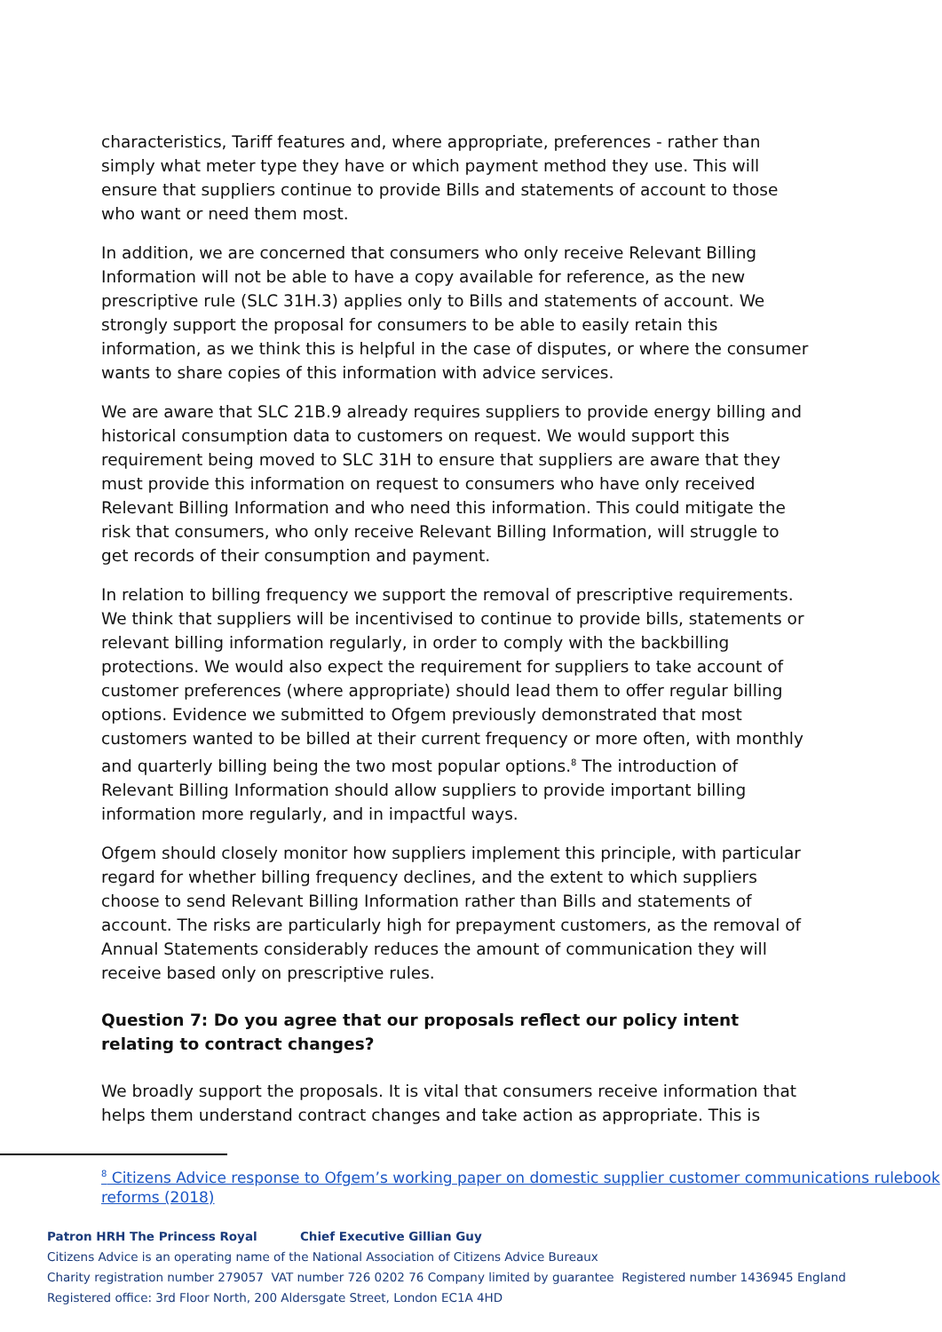characteristics, Tariff features and, where appropriate, preferences - rather than simply what meter type they have or which payment method they use. This will ensure that suppliers continue to provide Bills and statements of account to those who want or need them most.
In addition, we are concerned that consumers who only receive Relevant Billing Information will not be able to have a copy available for reference, as the new prescriptive rule (SLC 31H.3) applies only to Bills and statements of account. We strongly support the proposal for consumers to be able to easily retain this information, as we think this is helpful in the case of disputes, or where the consumer wants to share copies of this information with advice services.
We are aware that SLC 21B.9 already requires suppliers to provide energy billing and historical consumption data to customers on request. We would support this requirement being moved to SLC 31H to ensure that suppliers are aware that they must provide this information on request to consumers who have only received Relevant Billing Information and who need this information. This could mitigate the risk that consumers, who only receive Relevant Billing Information, will struggle to get records of their consumption and payment.
In relation to billing frequency we support the removal of prescriptive requirements. We think that suppliers will be incentivised to continue to provide bills, statements or relevant billing information regularly, in order to comply with the backbilling protections. We would also expect the requirement for suppliers to take account of customer preferences (where appropriate) should lead them to offer regular billing options. Evidence we submitted to Ofgem previously demonstrated that most customers wanted to be billed at their current frequency or more often, with monthly and quarterly billing being the two most popular options.<sup>8</sup> The introduction of Relevant Billing Information should allow suppliers to provide important billing information more regularly, and in impactful ways.
Ofgem should closely monitor how suppliers implement this principle, with particular regard for whether billing frequency declines, and the extent to which suppliers choose to send Relevant Billing Information rather than Bills and statements of account. The risks are particularly high for prepayment customers, as the removal of Annual Statements considerably reduces the amount of communication they will receive based only on prescriptive rules.
Question 7: Do you agree that our proposals reflect our policy intent relating to contract changes?
We broadly support the proposals. It is vital that consumers receive information that helps them understand contract changes and take action as appropriate. This is
<sup>8</sup> Citizens Advice response to Ofgem’s working paper on domestic supplier customer communications rulebook reforms (2018)
Patron HRH The Princess Royal Chief Executive Gillian Guy
Citizens Advice is an operating name of the National Association of Citizens Advice Bureaux
Charity registration number 279057 VAT number 726 0202 76 Company limited by guarantee Registered number 1436945 England
Registered office: 3rd Floor North, 200 Aldersgate Street, London EC1A 4HD